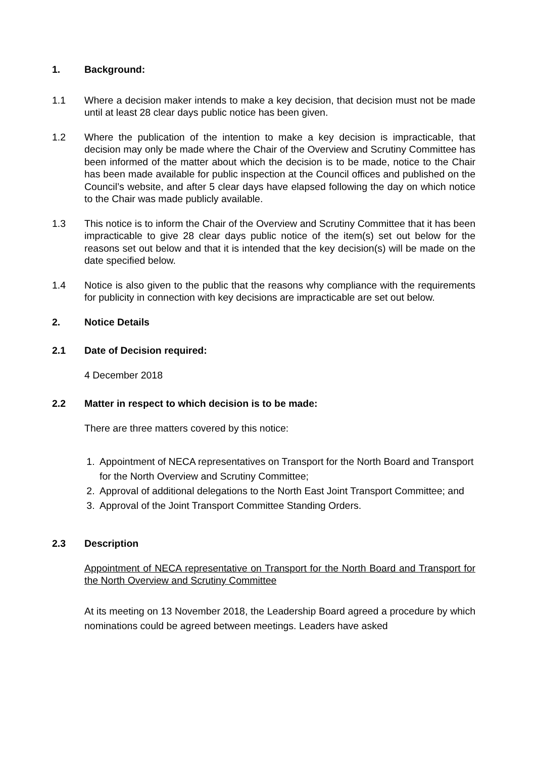1. Background:
1.1 Where a decision maker intends to make a key decision, that decision must not be made until at least 28 clear days public notice has been given.
1.2 Where the publication of the intention to make a key decision is impracticable, that decision may only be made where the Chair of the Overview and Scrutiny Committee has been informed of the matter about which the decision is to be made, notice to the Chair has been made available for public inspection at the Council offices and published on the Council’s website, and after 5 clear days have elapsed following the day on which notice to the Chair was made publicly available.
1.3 This notice is to inform the Chair of the Overview and Scrutiny Committee that it has been impracticable to give 28 clear days public notice of the item(s) set out below for the reasons set out below and that it is intended that the key decision(s) will be made on the date specified below.
1.4 Notice is also given to the public that the reasons why compliance with the requirements for publicity in connection with key decisions are impracticable are set out below.
2. Notice Details
2.1 Date of Decision required:
4 December 2018
2.2 Matter in respect to which decision is to be made:
There are three matters covered by this notice:
1. Appointment of NECA representatives on Transport for the North Board and Transport for the North Overview and Scrutiny Committee;
2. Approval of additional delegations to the North East Joint Transport Committee; and
3. Approval of the Joint Transport Committee Standing Orders.
2.3 Description
Appointment of NECA representative on Transport for the North Board and Transport for the North Overview and Scrutiny Committee
At its meeting on 13 November 2018, the Leadership Board agreed a procedure by which nominations could be agreed between meetings. Leaders have asked